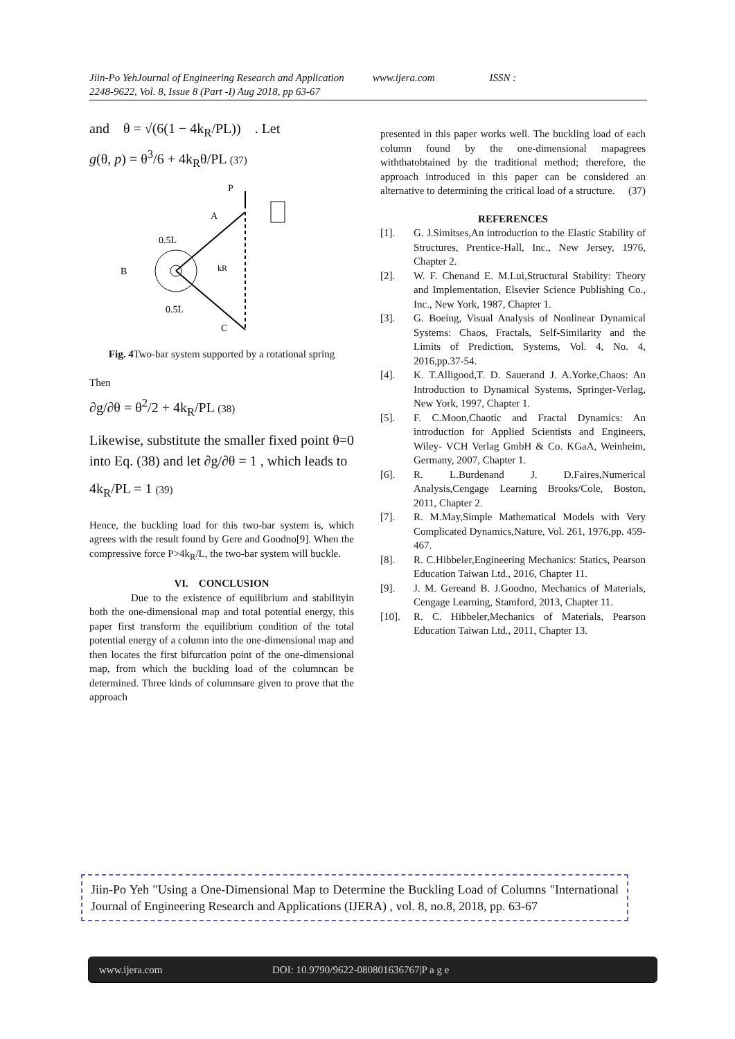Jiin-Po YehJournal of Engineering Research and Application www.ijera.com ISSN :
2248-9622, Vol. 8, Issue 8 (Part -I) Aug 2018, pp 63-67
and θ = √(6(1 − 4k<sub>R</sub>/PL)) . Let
g(θ, p) = θ<sup>3</sup>/6 + 4k<sub>R</sub>θ/PL (37)
P
A
0.5L
B
kR
0.5L
C
Fig. 4 Two-bar system supported by a rotational spring
Then
∂g/∂θ = θ<sup>2</sup>/2 + 4k<sub>R</sub>/PL (38)
Likewise, substitute the smaller fixed point θ=0 into Eq. (38) and let ∂g/∂θ = 1 , which leads to
4k<sub>R</sub>/PL = 1 (39)
Hence, the buckling load for this two-bar system is, which agrees with the result found by Gere and Goodno[9]. When the compressive force P>4k<sub>R</sub>/L, the two-bar system will buckle.
VI. CONCLUSION
Due to the existence of equilibrium and stabilityin both the one-dimensional map and total potential energy, this paper first transform the equilibrium condition of the total potential energy of a column into the one-dimensional map and then locates the first bifurcation point of the one-dimensional map, from which the buckling load of the columncan be determined. Three kinds of columnsare given to prove that the approach
presented in this paper works well. The buckling load of each column found by the one-dimensional mapagrees withthatobtained by the traditional method; therefore, the approach introduced in this paper can be considered an alternative to determining the critical load of a structure. (37)
REFERENCES
[1]. G. J.Simitses,An introduction to the Elastic Stability of Structures, Prentice-Hall, Inc., New Jersey, 1976, Chapter 2.
[2]. W. F. Chenand E. M.Lui,Structural Stability: Theory and Implementation, Elsevier Science Publishing Co., Inc., New York, 1987, Chapter 1.
[3]. G. Boeing, Visual Analysis of Nonlinear Dynamical Systems: Chaos, Fractals, Self-Similarity and the Limits of Prediction, Systems, Vol. 4, No. 4, 2016,pp.37-54.
[4]. K. T.Alligood,T. D. Sauerand J. A.Yorke,Chaos: An Introduction to Dynamical Systems, Springer-Verlag, New York, 1997, Chapter 1.
[5]. F. C.Moon,Chaotic and Fractal Dynamics: An introduction for Applied Scientists and Engineers, Wiley- VCH Verlag GmbH & Co. KGaA, Weinheim, Germany, 2007, Chapter 1.
[6]. R. L.Burdenand J. D.Faires,Numerical Analysis,Cengage Learning Brooks/Cole, Boston, 2011, Chapter 2.
[7]. R. M.May,Simple Mathematical Models with Very Complicated Dynamics,Nature, Vol. 261, 1976,pp. 459-467.
[8]. R. C.Hibbeler,Engineering Mechanics: Statics, Pearson Education Taiwan Ltd., 2016, Chapter 11.
[9]. J. M. Gereand B. J.Goodno, Mechanics of Materials, Cengage Learning, Stamford, 2013, Chapter 11.
[10]. R. C. Hibbeler,Mechanics of Materials, Pearson Education Taiwan Ltd., 2011, Chapter 13.
Jiin-Po Yeh "Using a One-Dimensional Map to Determine the Buckling Load of Columns "International Journal of Engineering Research and Applications (IJERA) , vol. 8, no.8, 2018, pp. 63-67
www.ijera.com DOI: 10.9790/9622-080801636767|P a g e